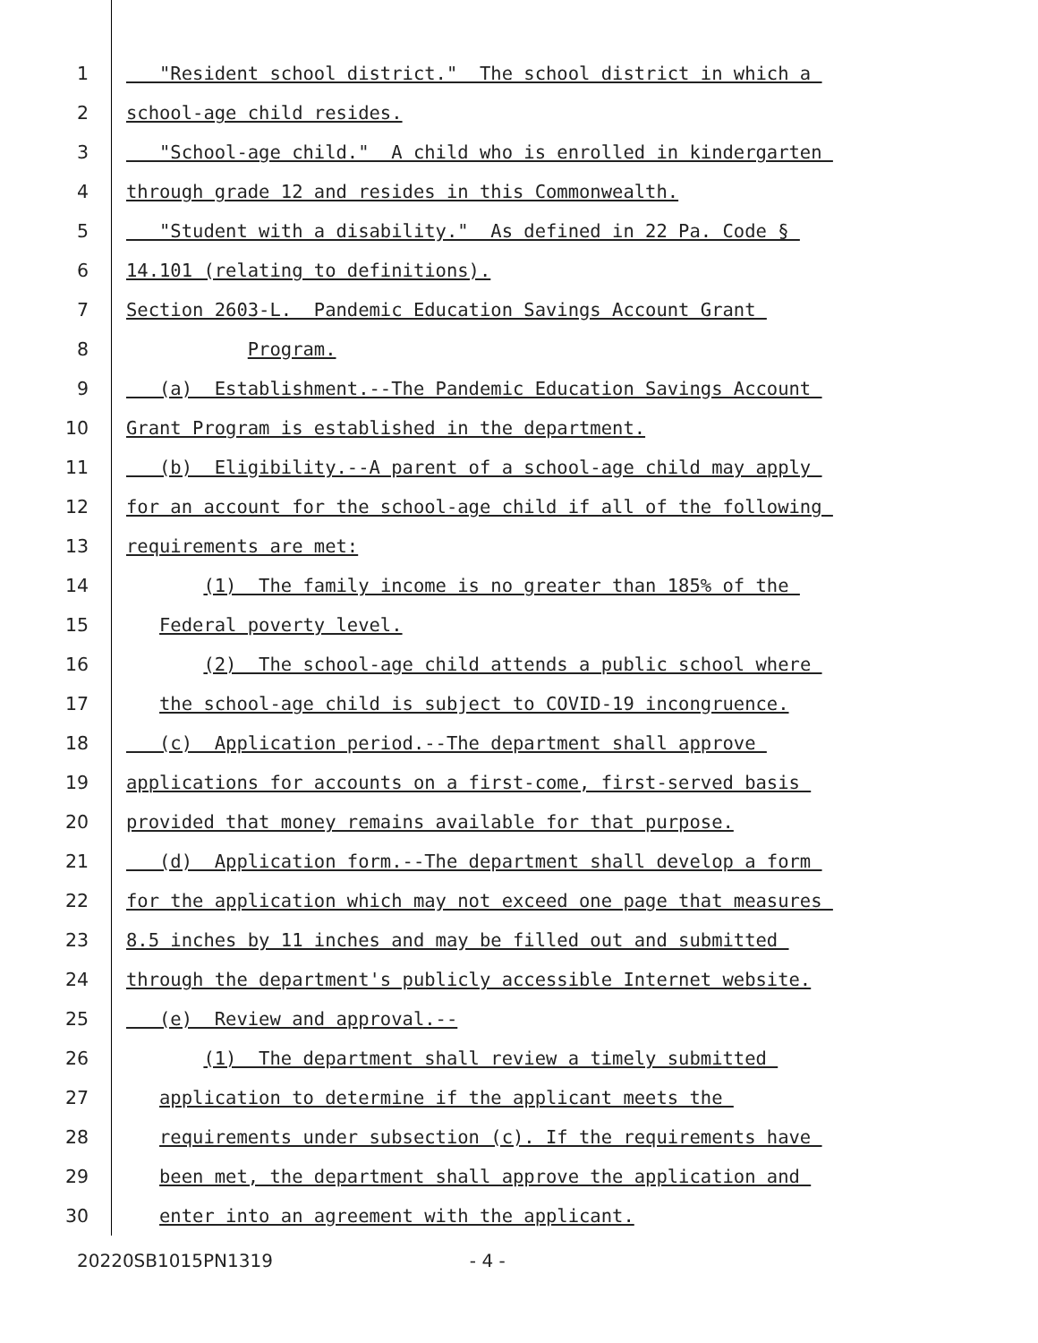1 "Resident school district." The school district in which a
2 school-age child resides.
3 "School-age child." A child who is enrolled in kindergarten
4 through grade 12 and resides in this Commonwealth.
5 "Student with a disability." As defined in 22 Pa. Code §
6 14.101 (relating to definitions).
7 Section 2603-L. Pandemic Education Savings Account Grant
8 Program.
9 (a) Establishment.--The Pandemic Education Savings Account
10 Grant Program is established in the department.
11 (b) Eligibility.--A parent of a school-age child may apply
12 for an account for the school-age child if all of the following
13 requirements are met:
14 (1) The family income is no greater than 185% of the
15 Federal poverty level.
16 (2) The school-age child attends a public school where
17 the school-age child is subject to COVID-19 incongruence.
18 (c) Application period.--The department shall approve
19 applications for accounts on a first-come, first-served basis
20 provided that money remains available for that purpose.
21 (d) Application form.--The department shall develop a form
22 for the application which may not exceed one page that measures
23 8.5 inches by 11 inches and may be filled out and submitted
24 through the department's publicly accessible Internet website.
25 (e) Review and approval.--
26 (1) The department shall review a timely submitted
27 application to determine if the applicant meets the
28 requirements under subsection (c). If the requirements have
29 been met, the department shall approve the application and
30 enter into an agreement with the applicant.
20220SB1015PN1319 - 4 -